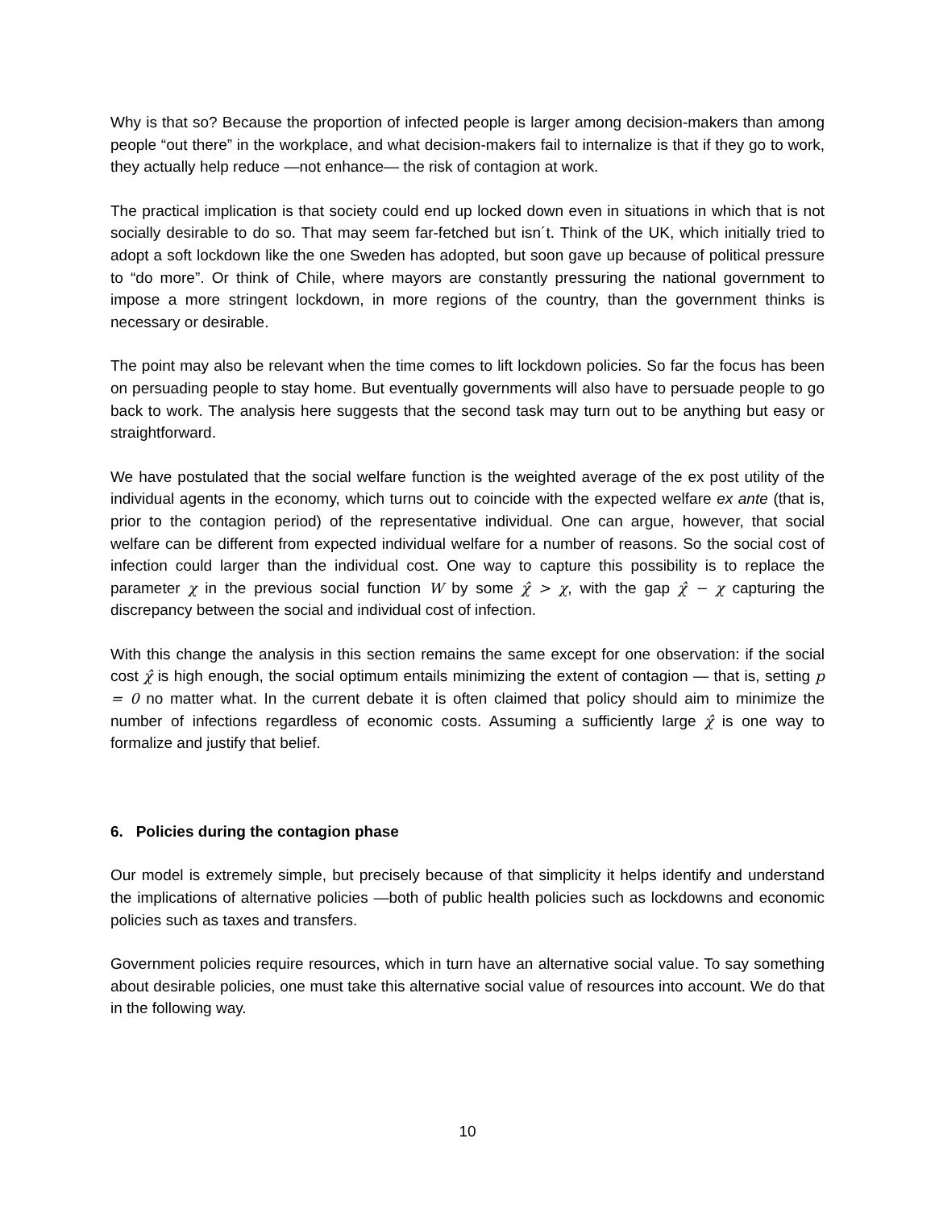Why is that so? Because the proportion of infected people is larger among decision-makers than among people “out there” in the workplace, and what decision-makers fail to internalize is that if they go to work, they actually help reduce —not enhance— the risk of contagion at work.
The practical implication is that society could end up locked down even in situations in which that is not socially desirable to do so. That may seem far-fetched but isn´t. Think of the UK, which initially tried to adopt a soft lockdown like the one Sweden has adopted, but soon gave up because of political pressure to “do more”. Or think of Chile, where mayors are constantly pressuring the national government to impose a more stringent lockdown, in more regions of the country, than the government thinks is necessary or desirable.
The point may also be relevant when the time comes to lift lockdown policies. So far the focus has been on persuading people to stay home. But eventually governments will also have to persuade people to go back to work. The analysis here suggests that the second task may turn out to be anything but easy or straightforward.
We have postulated that the social welfare function is the weighted average of the ex post utility of the individual agents in the economy, which turns out to coincide with the expected welfare ex ante (that is, prior to the contagion period) of the representative individual. One can argue, however, that social welfare can be different from expected individual welfare for a number of reasons. So the social cost of infection could larger than the individual cost. One way to capture this possibility is to replace the parameter χ in the previous social function W by some χ̂ > χ, with the gap χ̂ − χ capturing the discrepancy between the social and individual cost of infection.
With this change the analysis in this section remains the same except for one observation: if the social cost χ̂ is high enough, the social optimum entails minimizing the extent of contagion — that is, setting p = 0 no matter what. In the current debate it is often claimed that policy should aim to minimize the number of infections regardless of economic costs. Assuming a sufficiently large χ̂ is one way to formalize and justify that belief.
6. Policies during the contagion phase
Our model is extremely simple, but precisely because of that simplicity it helps identify and understand the implications of alternative policies —both of public health policies such as lockdowns and economic policies such as taxes and transfers.
Government policies require resources, which in turn have an alternative social value. To say something about desirable policies, one must take this alternative social value of resources into account. We do that in the following way.
10